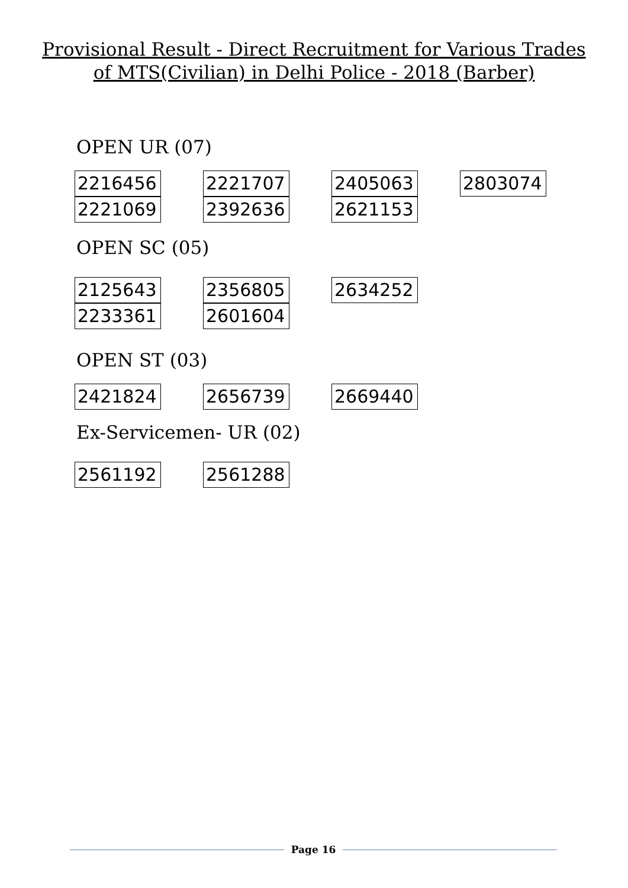Provisional Result - Direct Recruitment for Various Trades of MTS(Civilian) in Delhi Police - 2018 (Barber)
OPEN UR (07)
| 2216456 | 2221707 | 2405063 | 2803074 |
| 2221069 | 2392636 | 2621153 | |
OPEN SC (05)
| 2125643 | 2356805 | 2634252 | |
| 2233361 | 2601604 | | |
OPEN ST (03)
| 2421824 | 2656739 | 2669440 | |
Ex-Servicemen- UR (02)
| 2561192 | 2561288 | | |
Page 16